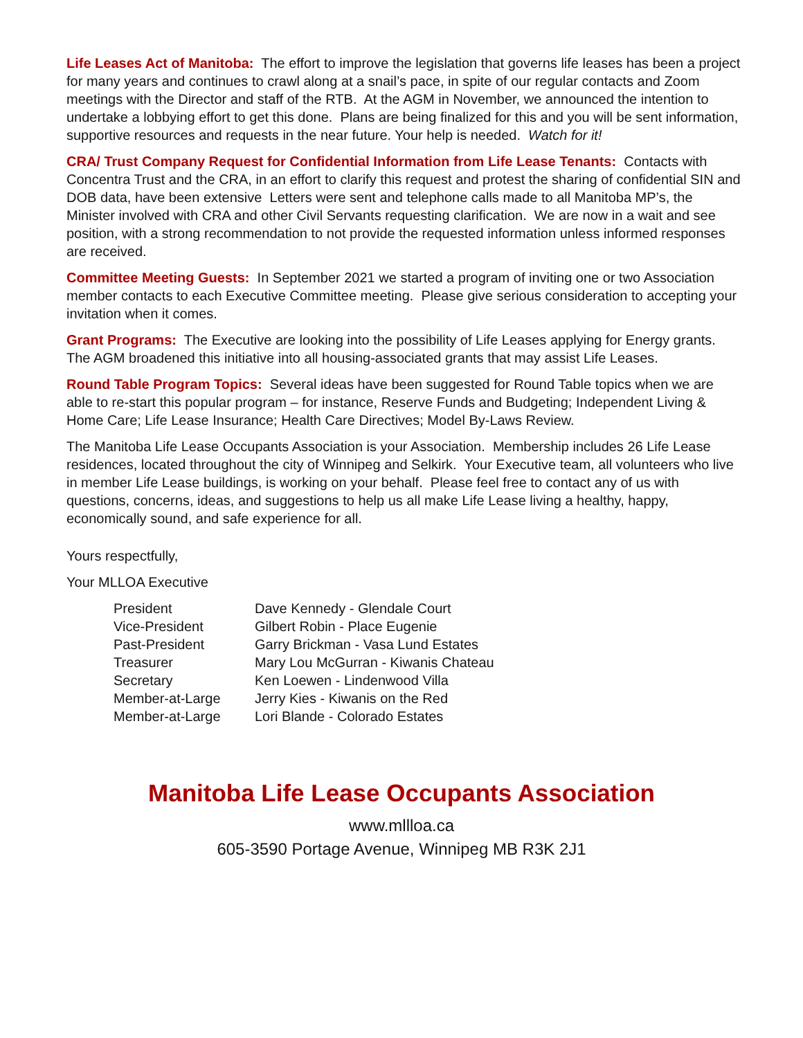Life Leases Act of Manitoba: The effort to improve the legislation that governs life leases has been a project for many years and continues to crawl along at a snail’s pace, in spite of our regular contacts and Zoom meetings with the Director and staff of the RTB. At the AGM in November, we announced the intention to undertake a lobbying effort to get this done. Plans are being finalized for this and you will be sent information, supportive resources and requests in the near future. Your help is needed. Watch for it!
CRA/ Trust Company Request for Confidential Information from Life Lease Tenants: Contacts with Concentra Trust and the CRA, in an effort to clarify this request and protest the sharing of confidential SIN and DOB data, have been extensive Letters were sent and telephone calls made to all Manitoba MP’s, the Minister involved with CRA and other Civil Servants requesting clarification. We are now in a wait and see position, with a strong recommendation to not provide the requested information unless informed responses are received.
Committee Meeting Guests: In September 2021 we started a program of inviting one or two Association member contacts to each Executive Committee meeting. Please give serious consideration to accepting your invitation when it comes.
Grant Programs: The Executive are looking into the possibility of Life Leases applying for Energy grants. The AGM broadened this initiative into all housing-associated grants that may assist Life Leases.
Round Table Program Topics: Several ideas have been suggested for Round Table topics when we are able to re-start this popular program – for instance, Reserve Funds and Budgeting; Independent Living & Home Care; Life Lease Insurance; Health Care Directives; Model By-Laws Review.
The Manitoba Life Lease Occupants Association is your Association. Membership includes 26 Life Lease residences, located throughout the city of Winnipeg and Selkirk. Your Executive team, all volunteers who live in member Life Lease buildings, is working on your behalf. Please feel free to contact any of us with questions, concerns, ideas, and suggestions to help us all make Life Lease living a healthy, happy, economically sound, and safe experience for all.
Yours respectfully,
Your MLLOA Executive
| President | Dave Kennedy - Glendale Court |
| Vice-President | Gilbert Robin - Place Eugenie |
| Past-President | Garry Brickman - Vasa Lund Estates |
| Treasurer | Mary Lou McGurran - Kiwanis Chateau |
| Secretary | Ken Loewen - Lindenwood Villa |
| Member-at-Large | Jerry Kies - Kiwanis on the Red |
| Member-at-Large | Lori Blande - Colorado Estates |
Manitoba Life Lease Occupants Association
www.mllloa.ca
605-3590 Portage Avenue, Winnipeg MB R3K 2J1